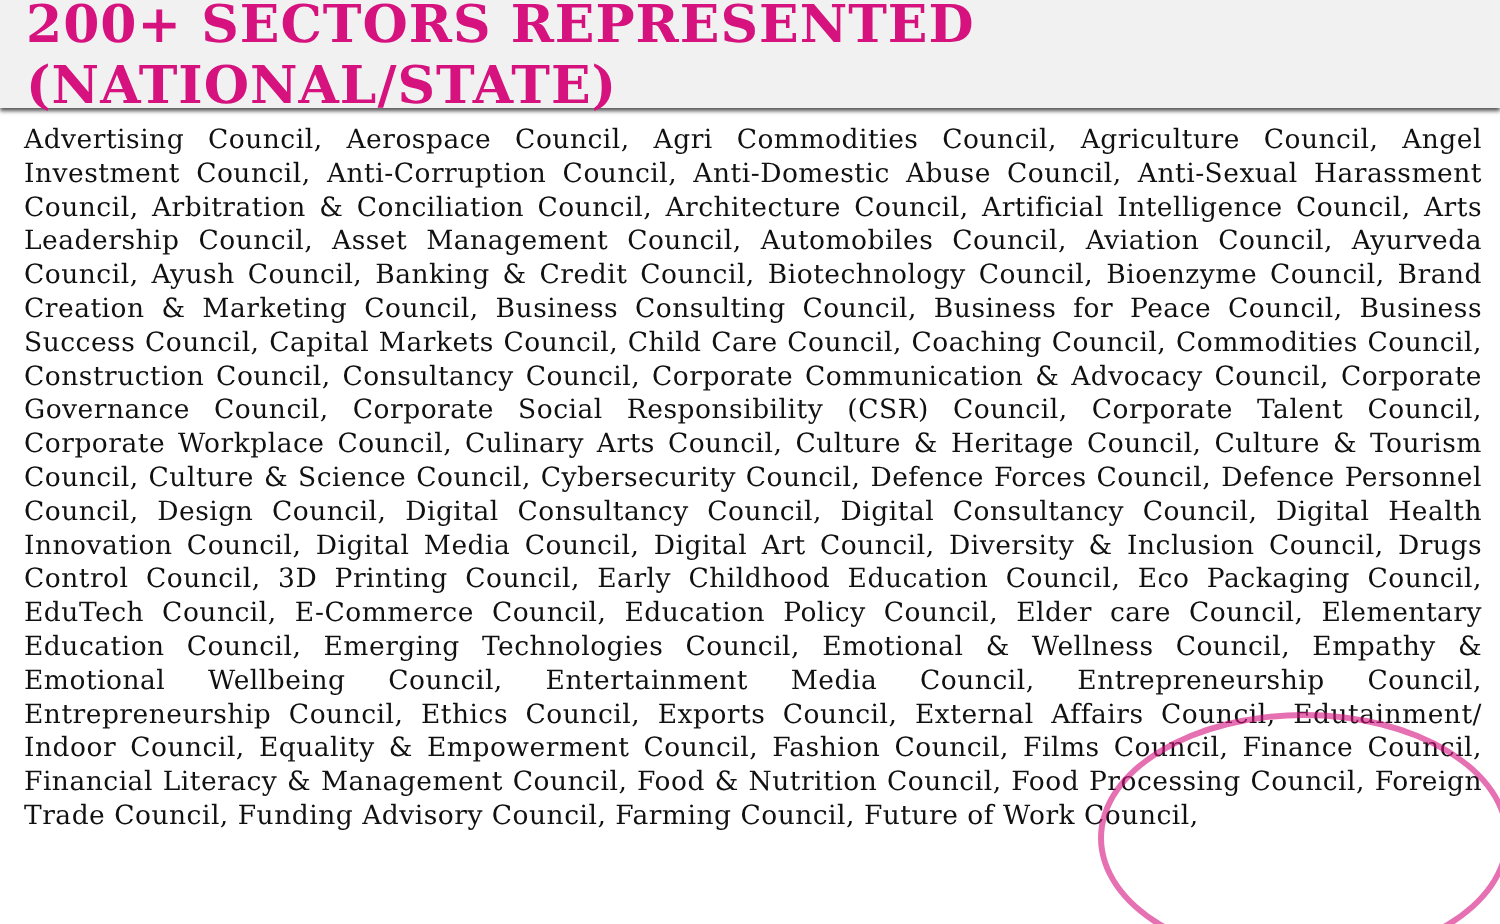200+ SECTORS REPRESENTED (NATIONAL/STATE)
Advertising Council, Aerospace Council, Agri Commodities Council, Agriculture Council, Angel Investment Council, Anti-Corruption Council, Anti-Domestic Abuse Council, Anti-Sexual Harassment Council, Arbitration & Conciliation Council, Architecture Council, Artificial Intelligence Council, Arts Leadership Council, Asset Management Council, Automobiles Council, Aviation Council, Ayurveda Council, Ayush Council, Banking & Credit Council, Biotechnology Council, Bioenzyme Council, Brand Creation & Marketing Council, Business Consulting Council, Business for Peace Council, Business Success Council, Capital Markets Council, Child Care Council, Coaching Council, Commodities Council, Construction Council, Consultancy Council, Corporate Communication & Advocacy Council, Corporate Governance Council, Corporate Social Responsibility (CSR) Council, Corporate Talent Council, Corporate Workplace Council, Culinary Arts Council, Culture & Heritage Council, Culture & Tourism Council, Culture & Science Council, Cybersecurity Council, Defence Forces Council, Defence Personnel Council, Design Council, Digital Consultancy Council, Digital Consultancy Council, Digital Health Innovation Council, Digital Media Council, Digital Art Council, Diversity & Inclusion Council, Drugs Control Council, 3D Printing Council, Early Childhood Education Council, Eco Packaging Council, EduTech Council, E-Commerce Council, Education Policy Council, Elder care Council, Elementary Education Council, Emerging Technologies Council, Emotional & Wellness Council, Empathy & Emotional Wellbeing Council, Entertainment Media Council, Entrepreneurship Council, Entrepreneurship Council, Ethics Council, Exports Council, External Affairs Council, Edutainment/ Indoor Council, Equality & Empowerment Council, Fashion Council, Films Council, Finance Council, Financial Literacy & Management Council, Food & Nutrition Council, Food Processing Council, Foreign Trade Council, Funding Advisory Council, Farming Council, Future of Work Council,